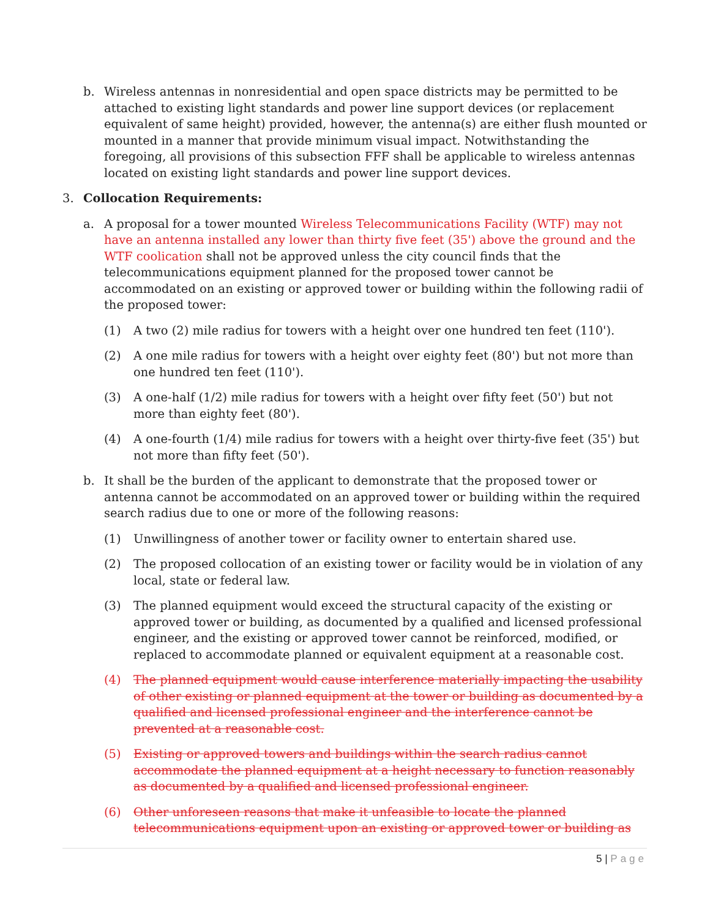b. Wireless antennas in nonresidential and open space districts may be permitted to be attached to existing light standards and power line support devices (or replacement equivalent of same height) provided, however, the antenna(s) are either flush mounted or mounted in a manner that provide minimum visual impact. Notwithstanding the foregoing, all provisions of this subsection FFF shall be applicable to wireless antennas located on existing light standards and power line support devices.
3. Collocation Requirements:
a. A proposal for a tower mounted Wireless Telecommunications Facility (WTF) may not have an antenna installed any lower than thirty five feet (35') above the ground and the WTF coolication shall not be approved unless the city council finds that the telecommunications equipment planned for the proposed tower cannot be accommodated on an existing or approved tower or building within the following radii of the proposed tower:
(1) A two (2) mile radius for towers with a height over one hundred ten feet (110').
(2) A one mile radius for towers with a height over eighty feet (80') but not more than one hundred ten feet (110').
(3) A one-half (1/2) mile radius for towers with a height over fifty feet (50') but not more than eighty feet (80').
(4) A one-fourth (1/4) mile radius for towers with a height over thirty-five feet (35') but not more than fifty feet (50').
b. It shall be the burden of the applicant to demonstrate that the proposed tower or antenna cannot be accommodated on an approved tower or building within the required search radius due to one or more of the following reasons:
(1) Unwillingness of another tower or facility owner to entertain shared use.
(2) The proposed collocation of an existing tower or facility would be in violation of any local, state or federal law.
(3) The planned equipment would exceed the structural capacity of the existing or approved tower or building, as documented by a qualified and licensed professional engineer, and the existing or approved tower cannot be reinforced, modified, or replaced to accommodate planned or equivalent equipment at a reasonable cost.
(4) The planned equipment would cause interference materially impacting the usability of other existing or planned equipment at the tower or building as documented by a qualified and licensed professional engineer and the interference cannot be prevented at a reasonable cost.
(5) Existing or approved towers and buildings within the search radius cannot accommodate the planned equipment at a height necessary to function reasonably as documented by a qualified and licensed professional engineer.
(6) Other unforeseen reasons that make it unfeasible to locate the planned telecommunications equipment upon an existing or approved tower or building as
5 | Page